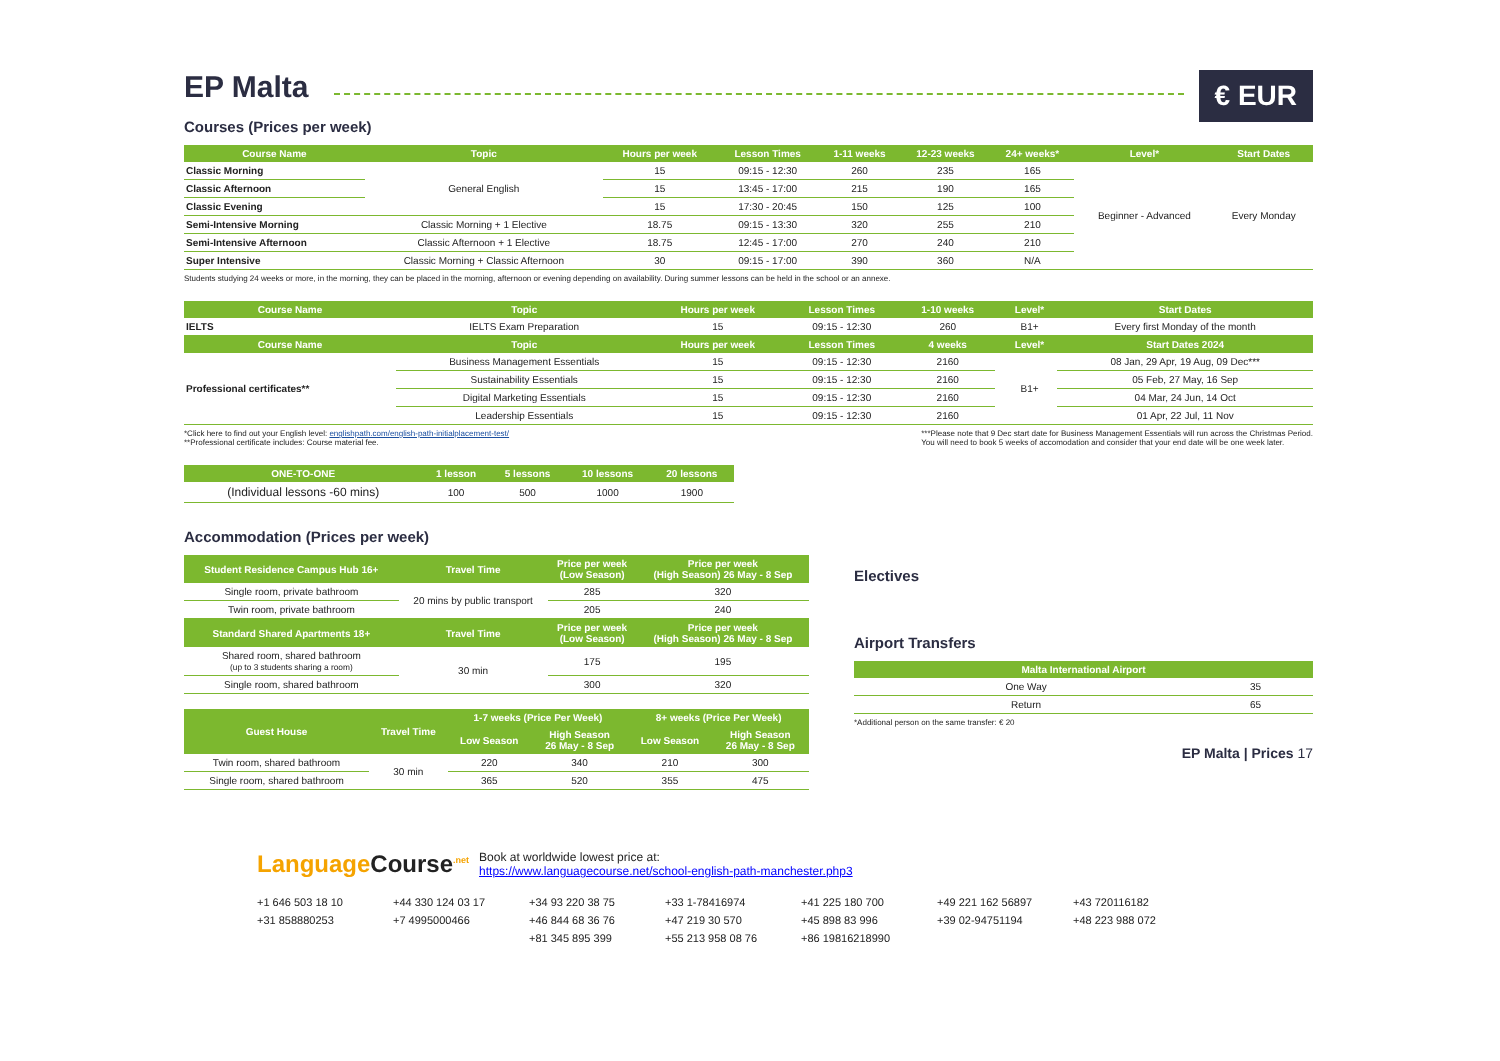€ EUR
EP Malta
Courses (Prices per week)
| Course Name | Topic | Hours per week | Lesson Times | 1-11 weeks | 12-23 weeks | 24+ weeks* | Level* | Start Dates |
| --- | --- | --- | --- | --- | --- | --- | --- | --- |
| Classic Morning | General English | 15 | 09:15 - 12:30 | 260 | 235 | 165 | Beginner - Advanced | Every Monday |
| Classic Afternoon | | 15 | 13:45 - 17:00 | 215 | 190 | 165 | | |
| Classic Evening | | 15 | 17:30 - 20:45 | 150 | 125 | 100 | | |
| Semi-Intensive Morning | Classic Morning + 1 Elective | 18.75 | 09:15 - 13:30 | 320 | 255 | 210 | | |
| Semi-Intensive Afternoon | Classic Afternoon + 1 Elective | 18.75 | 12:45 - 17:00 | 270 | 240 | 210 | | |
| Super Intensive | Classic Morning + Classic Afternoon | 30 | 09:15 - 17:00 | 390 | 360 | N/A | | |
Students studying 24 weeks or more, in the morning, they can be placed in the morning, afternoon or evening depending on availability. During summer lessons can be held in the school or an annexe.
| Course Name | Topic | Hours per week | Lesson Times | 1-10 weeks | | Level* | Start Dates |
| --- | --- | --- | --- | --- | --- | --- | --- |
| IELTS | IELTS Exam Preparation | 15 | 09:15 - 12:30 | 260 | | B1+ | Every first Monday of the month |
| Course Name | Topic | Hours per week | Lesson Times | 4 weeks | | Level* | Start Dates 2024 |
| Professional certificates** | Business Management Essentials | 15 | 09:15 - 12:30 | 2160 | | B1+ | 08 Jan, 29 Apr, 19 Aug, 09 Dec*** |
| | Sustainability Essentials | 15 | 09:15 - 12:30 | 2160 | | | 05 Feb, 27 May, 16 Sep |
| | Digital Marketing Essentials | 15 | 09:15 - 12:30 | 2160 | | | 04 Mar, 24 Jun, 14 Oct |
| | Leadership Essentials | 15 | 09:15 - 12:30 | 2160 | | | 01 Apr, 22 Jul, 11 Nov |
*Click here to find out your English level: englishpath.com/english-path-initialplacement-test/
**Professional certificate includes: Course material fee.
***Please note that 9 Dec start date for Business Management Essentials will run across the Christmas Period.
You will need to book 5 weeks of accomodation and consider that your end date will be one week later.
| ONE-TO-ONE | 1 lesson | 5 lessons | 10 lessons | 20 lessons |
| --- | --- | --- | --- | --- |
| (Individual lessons -60 mins) | 100 | 500 | 1000 | 1900 |
Accommodation (Prices per week)
| Student Residence Campus Hub 16+ | Travel Time | Price per week (Low Season) | Price per week (High Season) 26 May - 8 Sep |
| --- | --- | --- | --- |
| Single room, private bathroom | 20 mins by public transport | 285 | 320 |
| Twin room, private bathroom | | 205 | 240 |
| Standard Shared Apartments 18+ | Travel Time | Price per week (Low Season) | Price per week (High Season) 26 May - 8 Sep |
| Shared room, shared bathroom (up to 3 students sharing a room) | 30 min | 175 | 195 |
| Single room, shared bathroom | | 300 | 320 |
| Guest House | Travel Time | 1-7 weeks (Price Per Week) | | 8+ weeks (Price Per Week) | |
| --- | --- | --- | --- | --- | --- |
| | | Low Season | High Season 26 May - 8 Sep | Low Season | High Season 26 May - 8 Sep |
| Twin room, shared bathroom | 30 min | 220 | 340 | 210 | 300 |
| Single room, shared bathroom | | 365 | 520 | 355 | 475 |
Electives
Airport Transfers
| Malta International Airport | |
| --- | --- |
| One Way | 35 |
| Return | 65 |
*Additional person on the same transfer: € 20
EP Malta | Prices 17
Language Course<sup>.net</sup>
Book at worldwide lowest price at:
https://www.languagecourse.net/school-english-path-manchester.php3
+1 646 503 18 10 +44 330 124 03 17 +34 93 220 38 75 +33 1-78416974 +41 225 180 700 +49 221 162 56897 +43 720116182 +31 858880253 +7 4995000466 +46 844 68 36 76 +47 219 30 570 +45 898 83 996 +39 02-94751194 +48 223 988 072 +81 345 895 399 +55 213 958 08 76 +86 19816218990